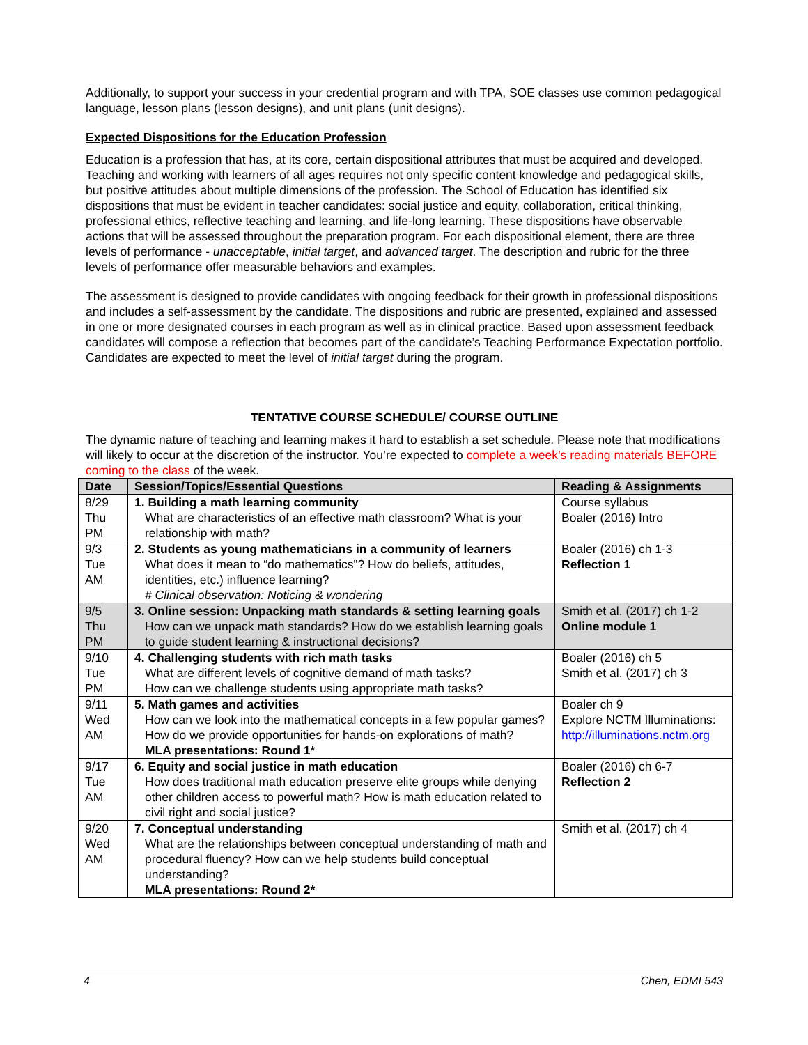Additionally, to support your success in your credential program and with TPA, SOE classes use common pedagogical language, lesson plans (lesson designs), and unit plans (unit designs).
Expected Dispositions for the Education Profession
Education is a profession that has, at its core, certain dispositional attributes that must be acquired and developed. Teaching and working with learners of all ages requires not only specific content knowledge and pedagogical skills, but positive attitudes about multiple dimensions of the profession. The School of Education has identified six dispositions that must be evident in teacher candidates: social justice and equity, collaboration, critical thinking, professional ethics, reflective teaching and learning, and life-long learning. These dispositions have observable actions that will be assessed throughout the preparation program. For each dispositional element, there are three levels of performance - unacceptable, initial target, and advanced target. The description and rubric for the three levels of performance offer measurable behaviors and examples.
The assessment is designed to provide candidates with ongoing feedback for their growth in professional dispositions and includes a self-assessment by the candidate. The dispositions and rubric are presented, explained and assessed in one or more designated courses in each program as well as in clinical practice. Based upon assessment feedback candidates will compose a reflection that becomes part of the candidate’s Teaching Performance Expectation portfolio. Candidates are expected to meet the level of initial target during the program.
TENTATIVE COURSE SCHEDULE/ COURSE OUTLINE
The dynamic nature of teaching and learning makes it hard to establish a set schedule. Please note that modifications will likely to occur at the discretion of the instructor. You’re expected to complete a week’s reading materials BEFORE coming to the class of the week.
| Date | Session/Topics/Essential Questions | Reading & Assignments |
| --- | --- | --- |
| 8/29 Thu PM | 1. Building a math learning community What are characteristics of an effective math classroom? What is your relationship with math? | Course syllabus Boaler (2016) Intro |
| 9/3 Tue AM | 2. Students as young mathematicians in a community of learners What does it mean to “do mathematics”? How do beliefs, attitudes, identities, etc.) influence learning? # Clinical observation: Noticing & wondering | Boaler (2016) ch 1-3 Reflection 1 |
| 9/5 Thu PM | 3. Online session: Unpacking math standards & setting learning goals How can we unpack math standards? How do we establish learning goals to guide student learning & instructional decisions? | Smith et al. (2017) ch 1-2 Online module 1 |
| 9/10 Tue PM | 4. Challenging students with rich math tasks What are different levels of cognitive demand of math tasks? How can we challenge students using appropriate math tasks? | Boaler (2016) ch 5 Smith et al. (2017) ch 3 |
| 9/11 Wed AM | 5. Math games and activities How can we look into the mathematical concepts in a few popular games? How do we provide opportunities for hands-on explorations of math? MLA presentations: Round 1* | Boaler ch 9 Explore NCTM Illuminations: http://illuminations.nctm.org |
| 9/17 Tue AM | 6. Equity and social justice in math education How does traditional math education preserve elite groups while denying other children access to powerful math? How is math education related to civil right and social justice? | Boaler (2016) ch 6-7 Reflection 2 |
| 9/20 Wed AM | 7. Conceptual understanding What are the relationships between conceptual understanding of math and procedural fluency? How can we help students build conceptual understanding? MLA presentations: Round 2* | Smith et al. (2017) ch 4 |
4 Chen, EDMI 543